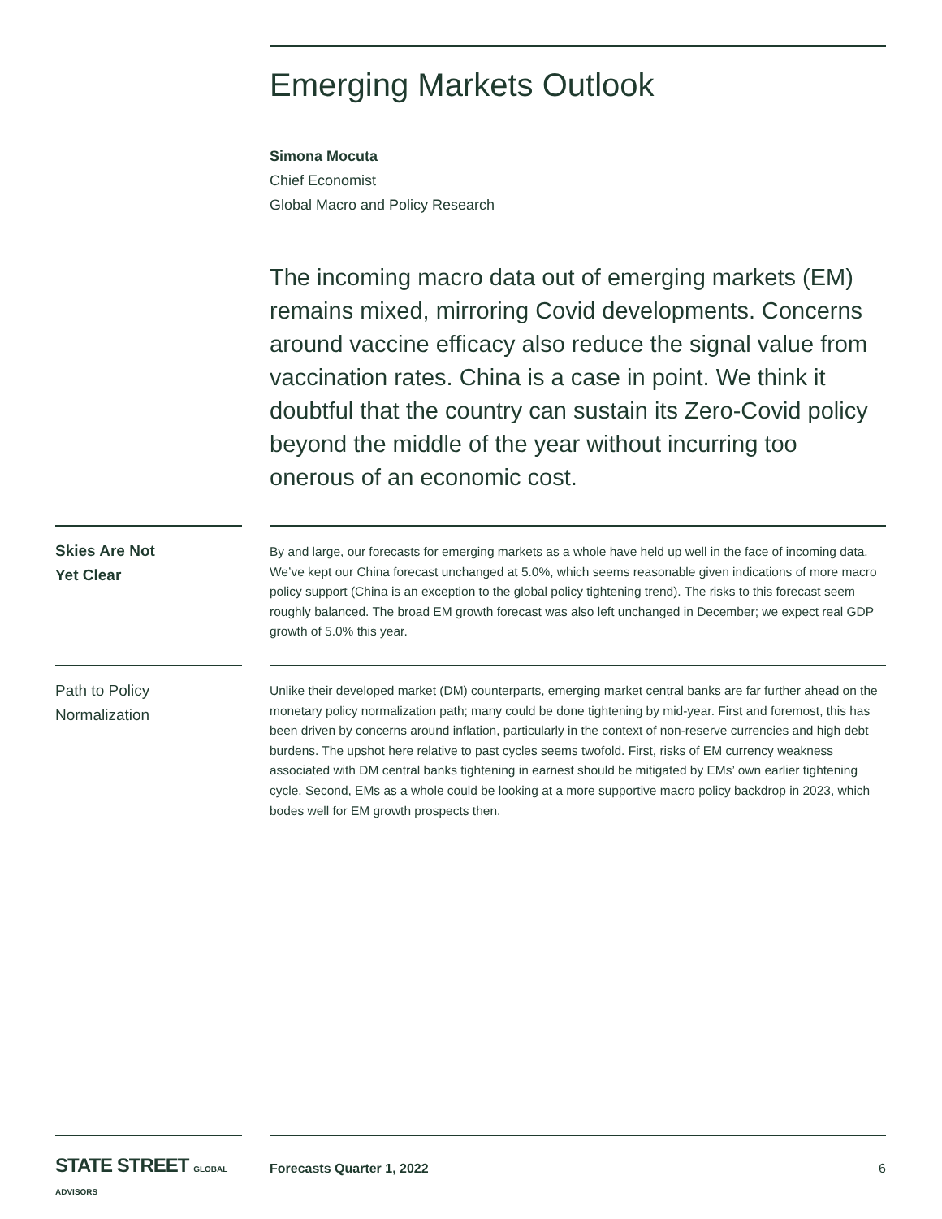Emerging Markets Outlook
Simona Mocuta
Chief Economist
Global Macro and Policy Research
The incoming macro data out of emerging markets (EM) remains mixed, mirroring Covid developments. Concerns around vaccine efficacy also reduce the signal value from vaccination rates. China is a case in point. We think it doubtful that the country can sustain its Zero-Covid policy beyond the middle of the year without incurring too onerous of an economic cost.
Skies Are Not
Yet Clear
By and large, our forecasts for emerging markets as a whole have held up well in the face of incoming data. We’ve kept our China forecast unchanged at 5.0%, which seems reasonable given indications of more macro policy support (China is an exception to the global policy tightening trend). The risks to this forecast seem roughly balanced. The broad EM growth forecast was also left unchanged in December; we expect real GDP growth of 5.0% this year.
Path to Policy
Normalization
Unlike their developed market (DM) counterparts, emerging market central banks are far further ahead on the monetary policy normalization path; many could be done tightening by mid-year. First and foremost, this has been driven by concerns around inflation, particularly in the context of non-reserve currencies and high debt burdens. The upshot here relative to past cycles seems twofold. First, risks of EM currency weakness associated with DM central banks tightening in earnest should be mitigated by EMs’ own earlier tightening cycle. Second, EMs as a whole could be looking at a more supportive macro policy backdrop in 2023, which bodes well for EM growth prospects then.
STATE STREET GLOBAL ADVISORS
Forecasts Quarter 1, 2022 6